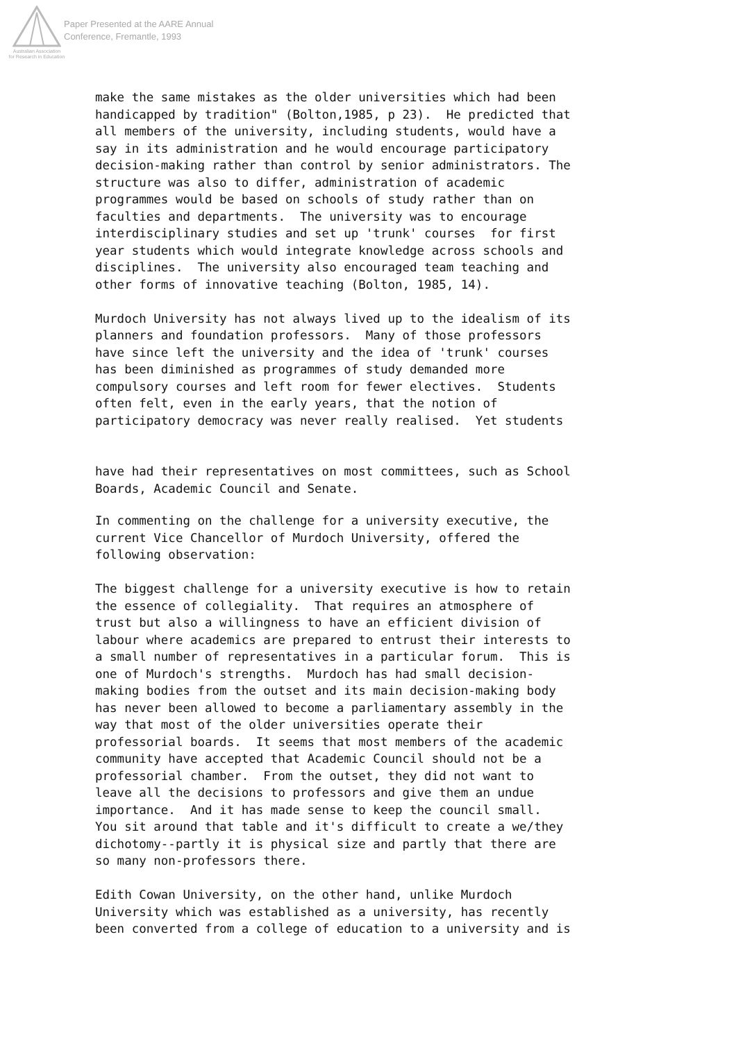Paper Presented at the AARE Annual
Conference, Fremantle, 1993
Australian Association
for Research in Education
make the same mistakes as the older universities which had been handicapped by tradition" (Bolton,1985, p 23). He predicted that all members of the university, including students, would have a say in its administration and he would encourage participatory decision-making rather than control by senior administrators. The structure was also to differ, administration of academic programmes would be based on schools of study rather than on faculties and departments. The university was to encourage interdisciplinary studies and set up 'trunk' courses for first year students which would integrate knowledge across schools and disciplines. The university also encouraged team teaching and other forms of innovative teaching (Bolton, 1985, 14).
Murdoch University has not always lived up to the idealism of its planners and foundation professors. Many of those professors have since left the university and the idea of 'trunk' courses has been diminished as programmes of study demanded more compulsory courses and left room for fewer electives. Students often felt, even in the early years, that the notion of participatory democracy was never really realised. Yet students
have had their representatives on most committees, such as School Boards, Academic Council and Senate.
In commenting on the challenge for a university executive, the current Vice Chancellor of Murdoch University, offered the following observation:
The biggest challenge for a university executive is how to retain the essence of collegiality. That requires an atmosphere of trust but also a willingness to have an efficient division of labour where academics are prepared to entrust their interests to a small number of representatives in a particular forum. This is one of Murdoch's strengths. Murdoch has had small decision- making bodies from the outset and its main decision-making body has never been allowed to become a parliamentary assembly in the way that most of the older universities operate their professorial boards. It seems that most members of the academic community have accepted that Academic Council should not be a professorial chamber. From the outset, they did not want to leave all the decisions to professors and give them an undue importance. And it has made sense to keep the council small. You sit around that table and it's difficult to create a we/they dichotomy--partly it is physical size and partly that there are so many non-professors there.
Edith Cowan University, on the other hand, unlike Murdoch University which was established as a university, has recently been converted from a college of education to a university and is